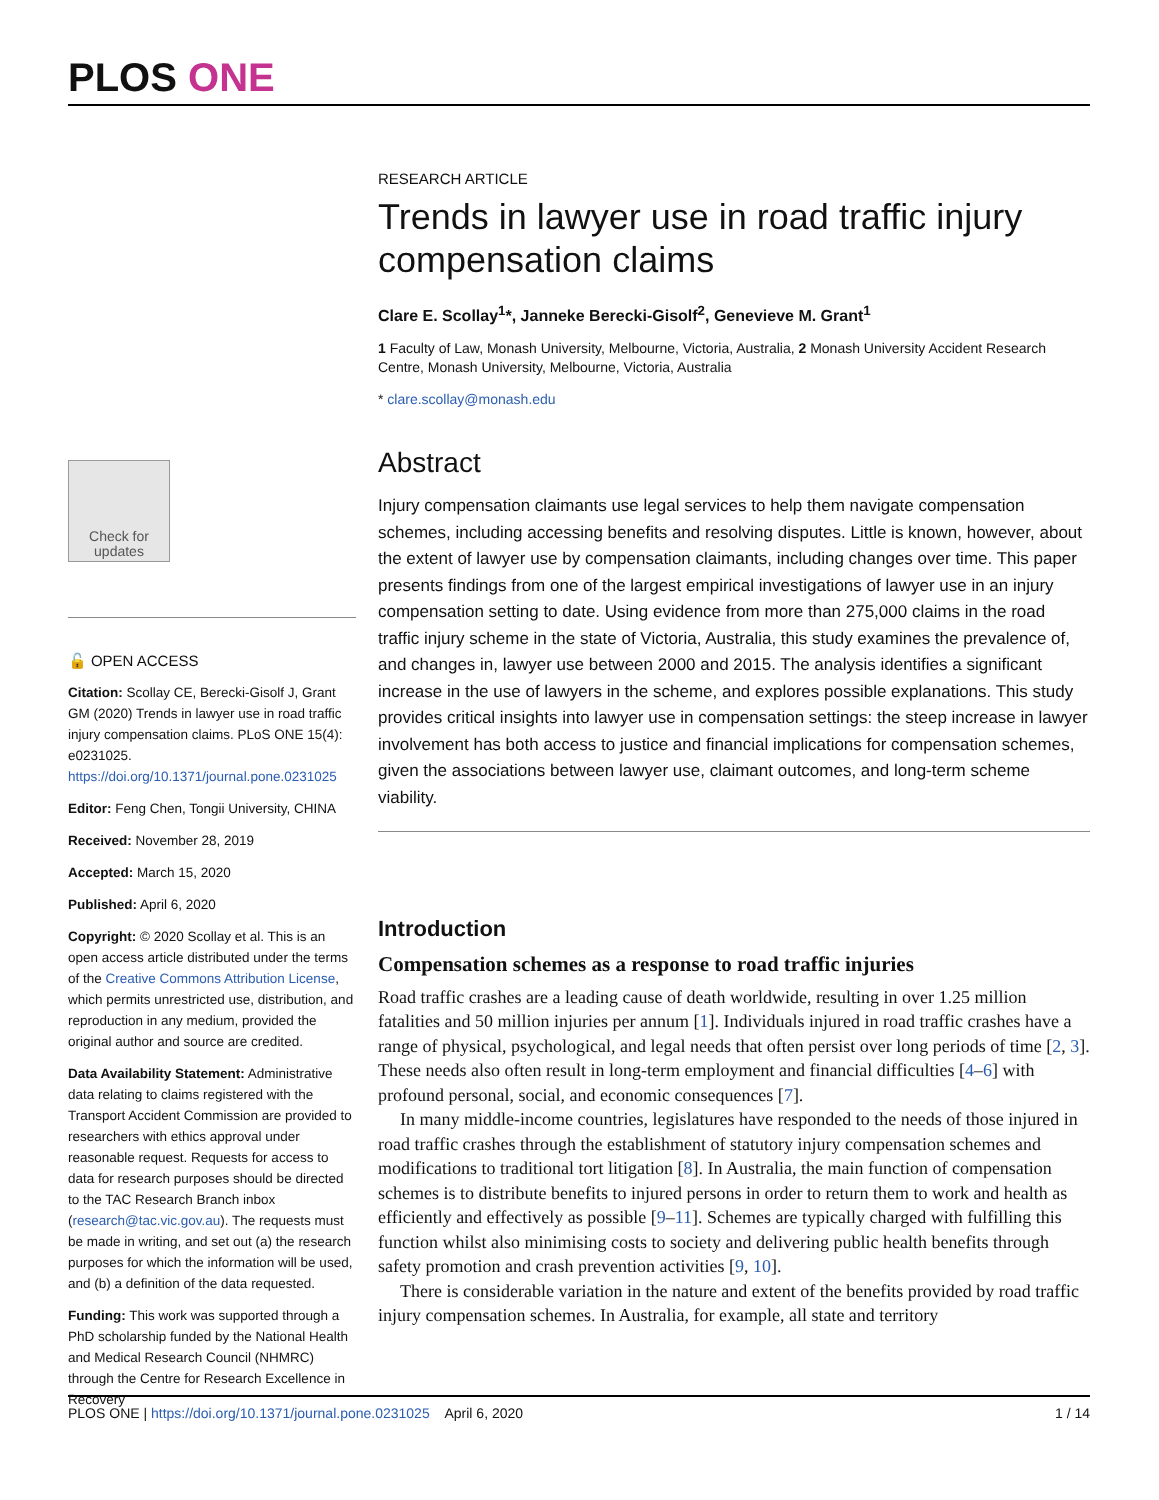PLOS ONE
Check for updates
🔓 OPEN ACCESS
Citation: Scollay CE, Berecki-Gisolf J, Grant GM (2020) Trends in lawyer use in road traffic injury compensation claims. PLoS ONE 15(4): e0231025. https://doi.org/10.1371/journal.pone.0231025
Editor: Feng Chen, Tongii University, CHINA
Received: November 28, 2019
Accepted: March 15, 2020
Published: April 6, 2020
Copyright: © 2020 Scollay et al. This is an open access article distributed under the terms of the Creative Commons Attribution License, which permits unrestricted use, distribution, and reproduction in any medium, provided the original author and source are credited.
Data Availability Statement: Administrative data relating to claims registered with the Transport Accident Commission are provided to researchers with ethics approval under reasonable request. Requests for access to data for research purposes should be directed to the TAC Research Branch inbox (research@tac.vic.gov.au). The requests must be made in writing, and set out (a) the research purposes for which the information will be used, and (b) a definition of the data requested.
Funding: This work was supported through a PhD scholarship funded by the National Health and Medical Research Council (NHMRC) through the Centre for Research Excellence in Recovery
RESEARCH ARTICLE
Trends in lawyer use in road traffic injury compensation claims
Clare E. Scollay<sup>1</sup>*, Janneke Berecki-Gisolf<sup>2</sup>, Genevieve M. Grant<sup>1</sup>
1 Faculty of Law, Monash University, Melbourne, Victoria, Australia, 2 Monash University Accident Research Centre, Monash University, Melbourne, Victoria, Australia
* clare.scollay@monash.edu
Abstract
Injury compensation claimants use legal services to help them navigate compensation schemes, including accessing benefits and resolving disputes. Little is known, however, about the extent of lawyer use by compensation claimants, including changes over time. This paper presents findings from one of the largest empirical investigations of lawyer use in an injury compensation setting to date. Using evidence from more than 275,000 claims in the road traffic injury scheme in the state of Victoria, Australia, this study examines the prevalence of, and changes in, lawyer use between 2000 and 2015. The analysis identifies a significant increase in the use of lawyers in the scheme, and explores possible explanations. This study provides critical insights into lawyer use in compensation settings: the steep increase in lawyer involvement has both access to justice and financial implications for compensation schemes, given the associations between lawyer use, claimant outcomes, and long-term scheme viability.
Introduction
Compensation schemes as a response to road traffic injuries
Road traffic crashes are a leading cause of death worldwide, resulting in over 1.25 million fatalities and 50 million injuries per annum [1]. Individuals injured in road traffic crashes have a range of physical, psychological, and legal needs that often persist over long periods of time [2, 3]. These needs also often result in long-term employment and financial difficulties [4–6] with profound personal, social, and economic consequences [7].
In many middle-income countries, legislatures have responded to the needs of those injured in road traffic crashes through the establishment of statutory injury compensation schemes and modifications to traditional tort litigation [8]. In Australia, the main function of compensation schemes is to distribute benefits to injured persons in order to return them to work and health as efficiently and effectively as possible [9–11]. Schemes are typically charged with fulfilling this function whilst also minimising costs to society and delivering public health benefits through safety promotion and crash prevention activities [9, 10].
There is considerable variation in the nature and extent of the benefits provided by road traffic injury compensation schemes. In Australia, for example, all state and territory
PLOS ONE | https://doi.org/10.1371/journal.pone.0231025 April 6, 2020 1 / 14